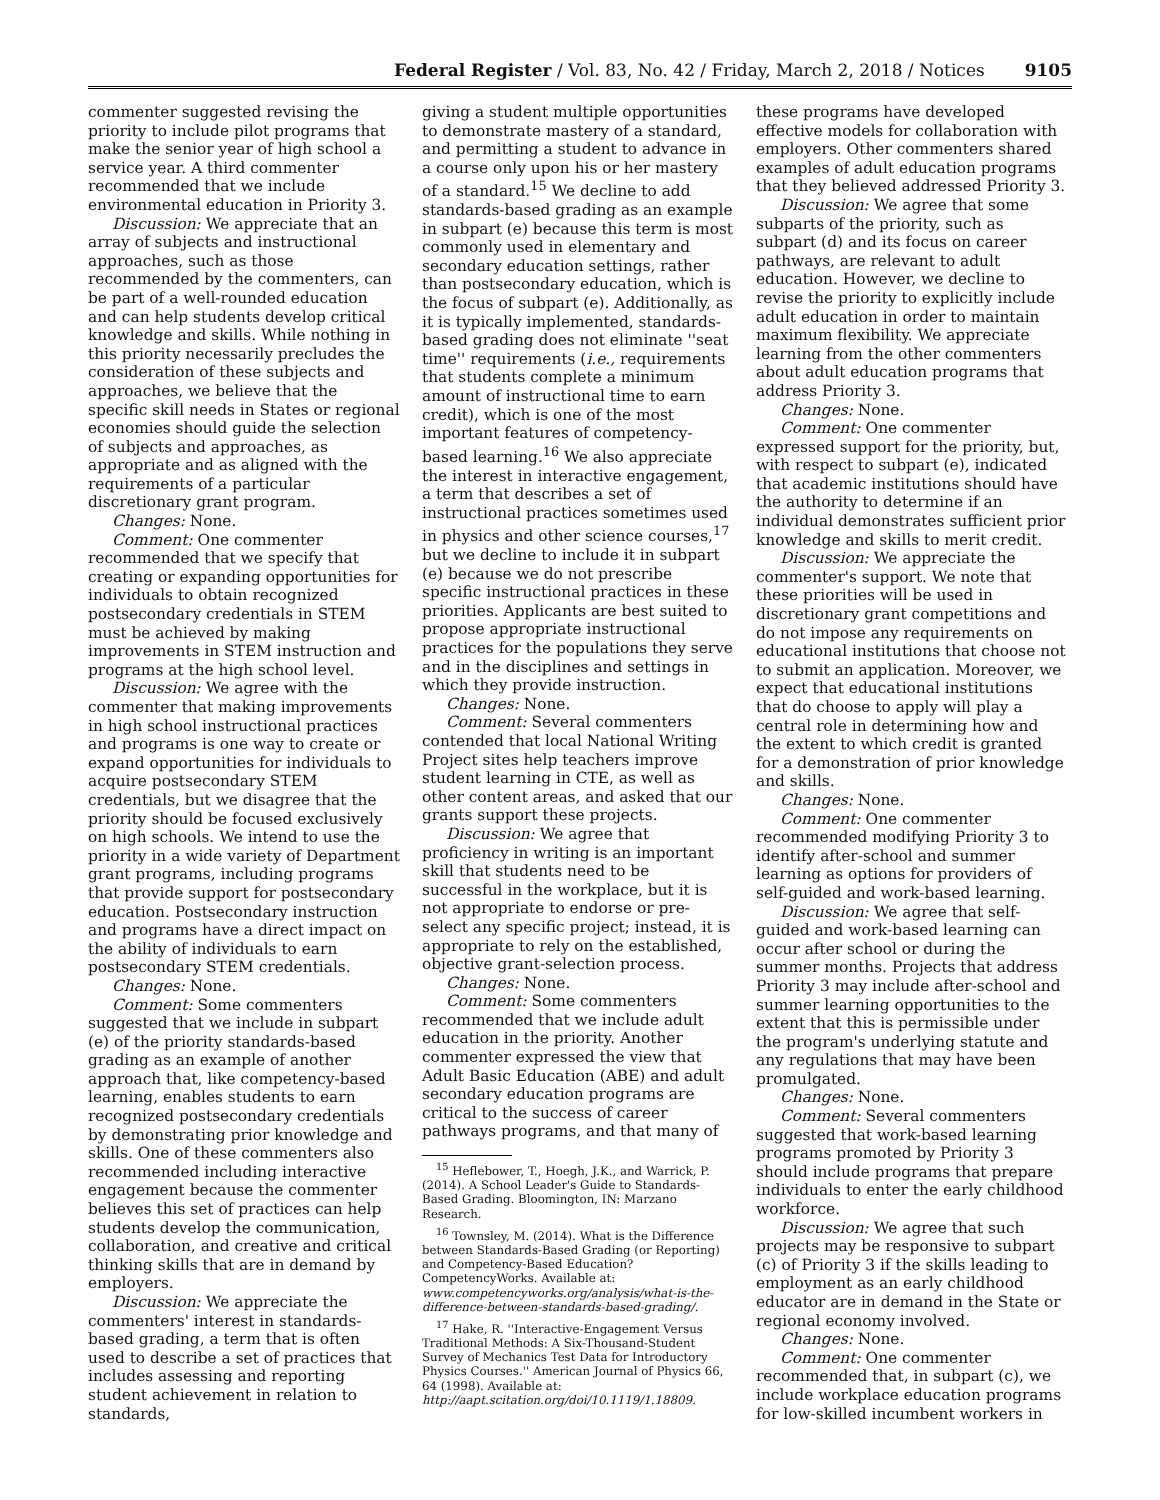Federal Register / Vol. 83, No. 42 / Friday, March 2, 2018 / Notices 9105
commenter suggested revising the priority to include pilot programs that make the senior year of high school a service year. A third commenter recommended that we include environmental education in Priority 3.
Discussion: We appreciate that an array of subjects and instructional approaches, such as those recommended by the commenters, can be part of a well-rounded education and can help students develop critical knowledge and skills. While nothing in this priority necessarily precludes the consideration of these subjects and approaches, we believe that the specific skill needs in States or regional economies should guide the selection of subjects and approaches, as appropriate and as aligned with the requirements of a particular discretionary grant program.
Changes: None.
Comment: One commenter recommended that we specify that creating or expanding opportunities for individuals to obtain recognized postsecondary credentials in STEM must be achieved by making improvements in STEM instruction and programs at the high school level.
Discussion: We agree with the commenter that making improvements in high school instructional practices and programs is one way to create or expand opportunities for individuals to acquire postsecondary STEM credentials, but we disagree that the priority should be focused exclusively on high schools. We intend to use the priority in a wide variety of Department grant programs, including programs that provide support for postsecondary education. Postsecondary instruction and programs have a direct impact on the ability of individuals to earn postsecondary STEM credentials.
Changes: None.
Comment: Some commenters suggested that we include in subpart (e) of the priority standards-based grading as an example of another approach that, like competency-based learning, enables students to earn recognized postsecondary credentials by demonstrating prior knowledge and skills. One of these commenters also recommended including interactive engagement because the commenter believes this set of practices can help students develop the communication, collaboration, and creative and critical thinking skills that are in demand by employers.
Discussion: We appreciate the commenters' interest in standards-based grading, a term that is often used to describe a set of practices that includes assessing and reporting student achievement in relation to standards,
giving a student multiple opportunities to demonstrate mastery of a standard, and permitting a student to advance in a course only upon his or her mastery of a standard.<sup>15</sup> We decline to add standards-based grading as an example in subpart (e) because this term is most commonly used in elementary and secondary education settings, rather than postsecondary education, which is the focus of subpart (e). Additionally, as it is typically implemented, standards-based grading does not eliminate ''seat time'' requirements (i.e., requirements that students complete a minimum amount of instructional time to earn credit), which is one of the most important features of competency-based learning.<sup>16</sup> We also appreciate the interest in interactive engagement, a term that describes a set of instructional practices sometimes used in physics and other science courses,<sup>17</sup> but we decline to include it in subpart (e) because we do not prescribe specific instructional practices in these priorities. Applicants are best suited to propose appropriate instructional practices for the populations they serve and in the disciplines and settings in which they provide instruction.
Changes: None.
Comment: Several commenters contended that local National Writing Project sites help teachers improve student learning in CTE, as well as other content areas, and asked that our grants support these projects.
Discussion: We agree that proficiency in writing is an important skill that students need to be successful in the workplace, but it is not appropriate to endorse or pre-select any specific project; instead, it is appropriate to rely on the established, objective grant-selection process.
Changes: None.
Comment: Some commenters recommended that we include adult education in the priority. Another commenter expressed the view that Adult Basic Education (ABE) and adult secondary education programs are critical to the success of career pathways programs, and that many of
<sup>15</sup> Heflebower, T., Hoegh, J.K., and Warrick, P. (2014). A School Leader's Guide to Standards-Based Grading. Bloomington, IN: Marzano Research.
<sup>16</sup> Townsley, M. (2014). What is the Difference between Standards-Based Grading (or Reporting) and Competency-Based Education? CompetencyWorks. Available at: www.competencyworks.org/analysis/what-is-the-difference-between-standards-based-grading/.
<sup>17</sup> Hake, R. ''Interactive-Engagement Versus Traditional Methods: A Six-Thousand-Student Survey of Mechanics Test Data for Introductory Physics Courses.'' American Journal of Physics 66, 64 (1998). Available at: http://aapt.scitation.org/doi/10.1119/1.18809.
these programs have developed effective models for collaboration with employers. Other commenters shared examples of adult education programs that they believed addressed Priority 3.
Discussion: We agree that some subparts of the priority, such as subpart (d) and its focus on career pathways, are relevant to adult education. However, we decline to revise the priority to explicitly include adult education in order to maintain maximum flexibility. We appreciate learning from the other commenters about adult education programs that address Priority 3.
Changes: None.
Comment: One commenter expressed support for the priority, but, with respect to subpart (e), indicated that academic institutions should have the authority to determine if an individual demonstrates sufficient prior knowledge and skills to merit credit.
Discussion: We appreciate the commenter's support. We note that these priorities will be used in discretionary grant competitions and do not impose any requirements on educational institutions that choose not to submit an application. Moreover, we expect that educational institutions that do choose to apply will play a central role in determining how and the extent to which credit is granted for a demonstration of prior knowledge and skills.
Changes: None.
Comment: One commenter recommended modifying Priority 3 to identify after-school and summer learning as options for providers of self-guided and work-based learning.
Discussion: We agree that self-guided and work-based learning can occur after school or during the summer months. Projects that address Priority 3 may include after-school and summer learning opportunities to the extent that this is permissible under the program's underlying statute and any regulations that may have been promulgated.
Changes: None.
Comment: Several commenters suggested that work-based learning programs promoted by Priority 3 should include programs that prepare individuals to enter the early childhood workforce.
Discussion: We agree that such projects may be responsive to subpart (c) of Priority 3 if the skills leading to employment as an early childhood educator are in demand in the State or regional economy involved.
Changes: None.
Comment: One commenter recommended that, in subpart (c), we include workplace education programs for low-skilled incumbent workers in